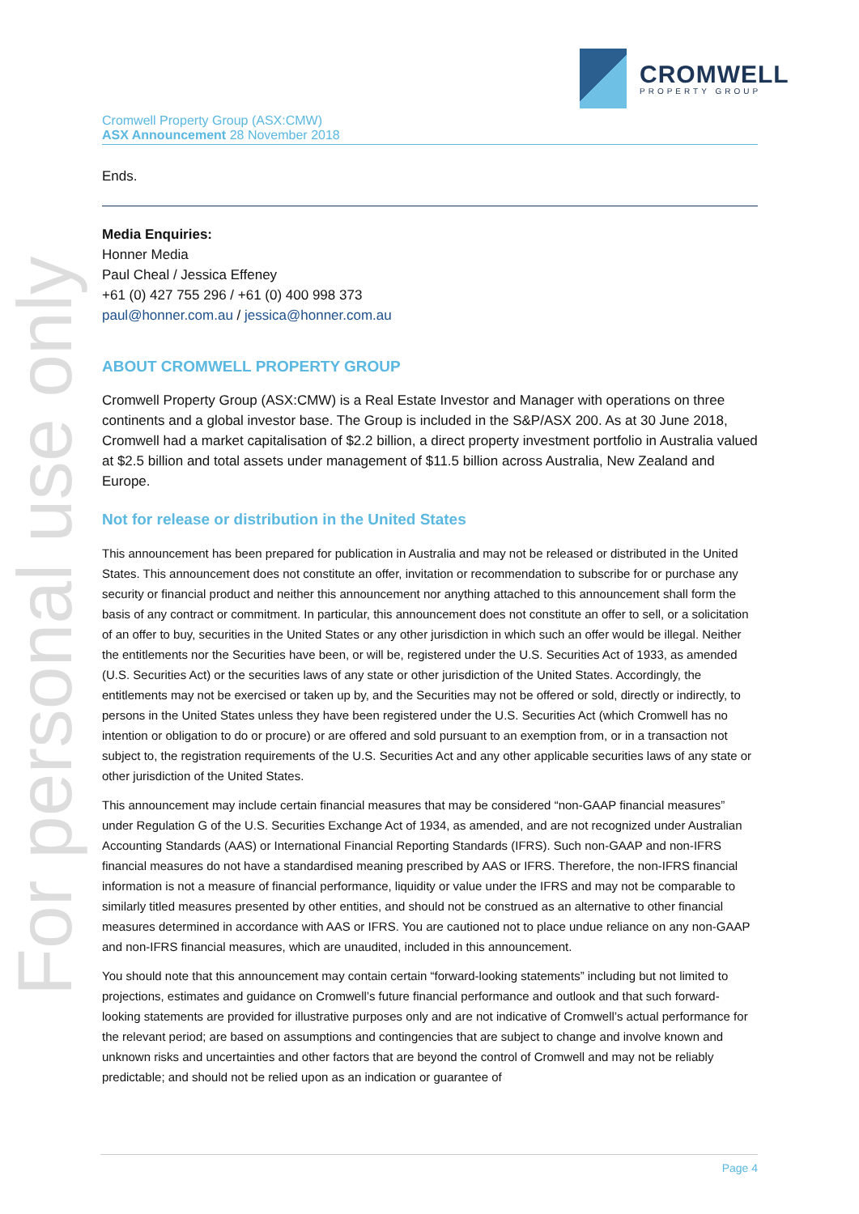CROMWELL
PROPERTY GROUP
For personal use only
Cromwell Property Group (ASX:CMW)
ASX Announcement 28 November 2018
Ends.
Media Enquiries:
Honner Media
Paul Cheal / Jessica Effeney
+61 (0) 427 755 296 / +61 (0) 400 998 373
paul@honner.com.au / jessica@honner.com.au
ABOUT CROMWELL PROPERTY GROUP
Cromwell Property Group (ASX:CMW) is a Real Estate Investor and Manager with operations on three continents and a global investor base. The Group is included in the S&P/ASX 200. As at 30 June 2018, Cromwell had a market capitalisation of $2.2 billion, a direct property investment portfolio in Australia valued at $2.5 billion and total assets under management of $11.5 billion across Australia, New Zealand and Europe.
Not for release or distribution in the United States
This announcement has been prepared for publication in Australia and may not be released or distributed in the United States. This announcement does not constitute an offer, invitation or recommendation to subscribe for or purchase any security or financial product and neither this announcement nor anything attached to this announcement shall form the basis of any contract or commitment. In particular, this announcement does not constitute an offer to sell, or a solicitation of an offer to buy, securities in the United States or any other jurisdiction in which such an offer would be illegal. Neither the entitlements nor the Securities have been, or will be, registered under the U.S. Securities Act of 1933, as amended (U.S. Securities Act) or the securities laws of any state or other jurisdiction of the United States. Accordingly, the entitlements may not be exercised or taken up by, and the Securities may not be offered or sold, directly or indirectly, to persons in the United States unless they have been registered under the U.S. Securities Act (which Cromwell has no intention or obligation to do or procure) or are offered and sold pursuant to an exemption from, or in a transaction not subject to, the registration requirements of the U.S. Securities Act and any other applicable securities laws of any state or other jurisdiction of the United States.
This announcement may include certain financial measures that may be considered “non-GAAP financial measures” under Regulation G of the U.S. Securities Exchange Act of 1934, as amended, and are not recognized under Australian Accounting Standards (AAS) or International Financial Reporting Standards (IFRS). Such non-GAAP and non-IFRS financial measures do not have a standardised meaning prescribed by AAS or IFRS. Therefore, the non-IFRS financial information is not a measure of financial performance, liquidity or value under the IFRS and may not be comparable to similarly titled measures presented by other entities, and should not be construed as an alternative to other financial measures determined in accordance with AAS or IFRS. You are cautioned not to place undue reliance on any non-GAAP and non-IFRS financial measures, which are unaudited, included in this announcement.
You should note that this announcement may contain certain “forward-looking statements” including but not limited to projections, estimates and guidance on Cromwell’s future financial performance and outlook and that such forward-looking statements are provided for illustrative purposes only and are not indicative of Cromwell’s actual performance for the relevant period; are based on assumptions and contingencies that are subject to change and involve known and unknown risks and uncertainties and other factors that are beyond the control of Cromwell and may not be reliably predictable; and should not be relied upon as an indication or guarantee of
Page 4